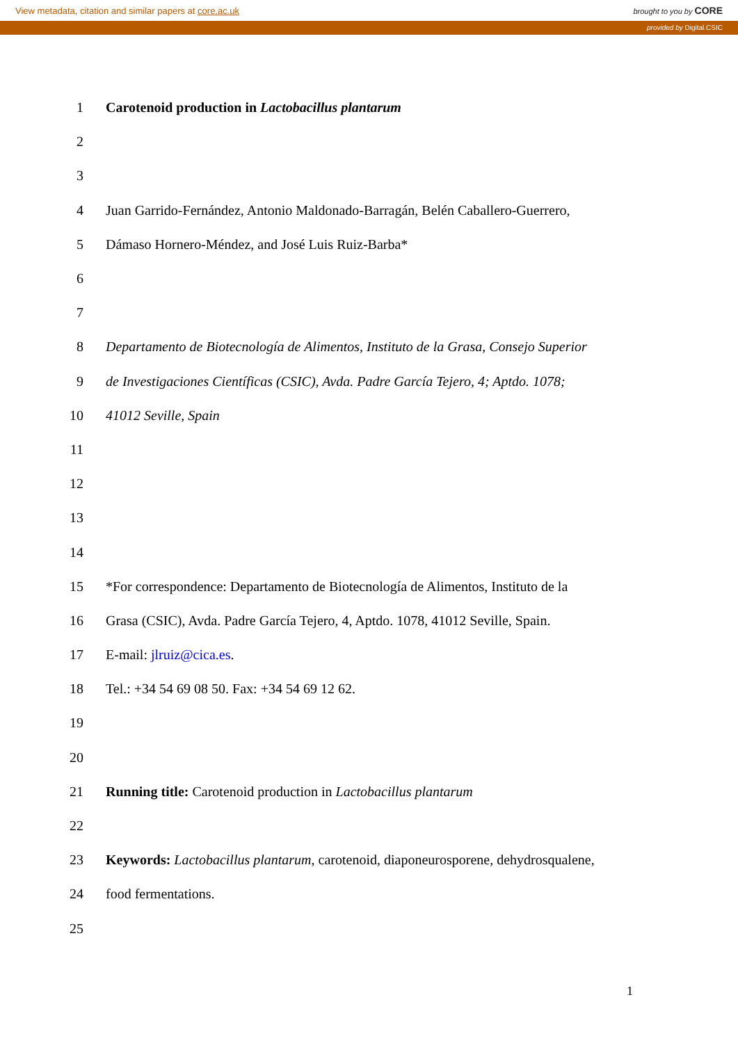View metadata, citation and similar papers at core.ac.uk brought to you by CORE
provided by Digital.CSIC
1 Carotenoid production in Lactobacillus plantarum
2
3
4 Juan Garrido-Fernández, Antonio Maldonado-Barragán, Belén Caballero-Guerrero,
5 Dámaso Hornero-Méndez, and José Luis Ruiz-Barba*
6
7
8 Departamento de Biotecnología de Alimentos, Instituto de la Grasa, Consejo Superior
9 de Investigaciones Científicas (CSIC), Avda. Padre García Tejero, 4; Aptdo. 1078;
10 41012 Seville, Spain
11
12
13
14
15 *For correspondence: Departamento de Biotecnología de Alimentos, Instituto de la
16 Grasa (CSIC), Avda. Padre García Tejero, 4, Aptdo. 1078, 41012 Seville, Spain.
17 E-mail: jlruiz@cica.es.
18 Tel.: +34 54 69 08 50. Fax: +34 54 69 12 62.
19
20
21 Running title: Carotenoid production in Lactobacillus plantarum
22
23 Keywords: Lactobacillus plantarum, carotenoid, diaponeurosporene, dehydrosqualene,
24 food fermentations.
25
1